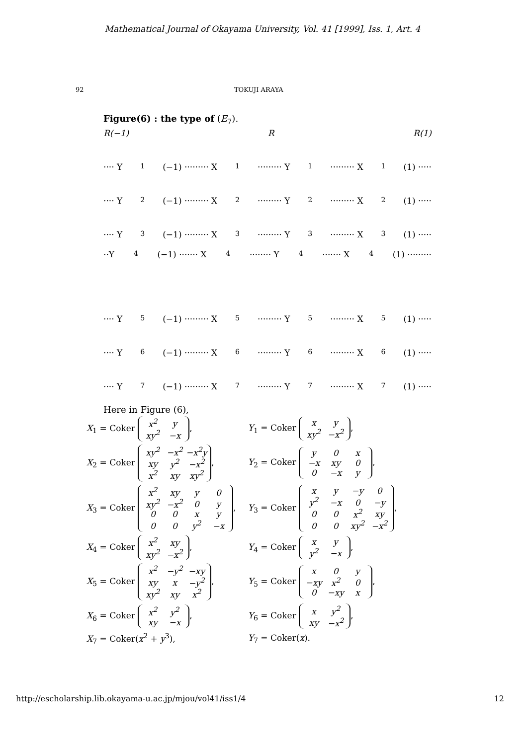Mathematical Journal of Okayama University, Vol. 41 [1999], Iss. 1, Art. 4
92 TOKUJI ARAYA
Figure(6) : the type of (E<sub>7</sub>).
R(−1) R R(1)
···· Y<sub>1</sub>(−1) ········· X<sub>1</sub> ········· Y<sub>1</sub> ········· X<sub>1</sub>(1) ·····
···· Y<sub>2</sub>(−1) ········· X<sub>2</sub> ········· Y<sub>2</sub> ········· X<sub>2</sub>(1) ·····
···· Y<sub>3</sub>(−1) ········· X<sub>3</sub> ········· Y<sub>3</sub> ········· X<sub>3</sub>(1) ·····
··Y<sub>4</sub>(−1) ······· X<sub>4</sub> ········ Y<sub>4</sub> ······· X<sub>4</sub>(1) ·········
···· Y<sub>5</sub>(−1) ········· X<sub>5</sub> ········· Y<sub>5</sub> ········· X<sub>5</sub>(1) ·····
···· Y<sub>6</sub>(−1) ········· X<sub>6</sub> ········· Y<sub>6</sub> ········· X<sub>6</sub>(1) ·····
···· Y<sub>7</sub>(−1) ········· X<sub>7</sub> ········· Y<sub>7</sub> ········· X<sub>7</sub>(1) ·····
Here in Figure (6),
| X<sub>1</sub> = Coker x<sup>2</sup> y xy<sup>2</sup> −x , | Y<sub>1</sub> = Coker x y xy<sup>2</sup> −x<sup>2</sup> , |
| X<sub>2</sub> = Coker xy<sup>2</sup> −x<sup>2</sup> −x<sup>2</sup>y xy y<sup>2</sup> −x<sup>2</sup> x<sup>2</sup> xy xy<sup>2</sup> , | Y<sub>2</sub> = Coker y 0 x −x xy 0 0 −x y , |
| X<sub>3</sub> = Coker x<sup>2</sup> xy y 0 xy<sup>2</sup> −x<sup>2</sup> 0 y 0 0 x y 0 0 y<sup>2</sup> −x , | Y<sub>3</sub> = Coker x y −y 0 y<sup>2</sup> −x 0 −y 0 0 x<sup>2</sup> xy 0 0 xy<sup>2</sup> −x<sup>2</sup> , |
| X<sub>4</sub> = Coker x<sup>2</sup> xy xy<sup>2</sup> −x<sup>2</sup> , | Y<sub>4</sub> = Coker x y y<sup>2</sup> −x , |
| X<sub>5</sub> = Coker x<sup>2</sup> −y<sup>2</sup> −xy xy x −y<sup>2</sup> xy<sup>2</sup> xy x<sup>2</sup> , | Y<sub>5</sub> = Coker x 0 y −xy x<sup>2</sup> 0 0 −xy x , |
| X<sub>6</sub> = Coker x<sup>2</sup> y<sup>2</sup> xy −x , | Y<sub>6</sub> = Coker x y<sup>2</sup> xy −x<sup>2</sup> , |
| X<sub>7</sub> = Coker( x<sup>2</sup> + y<sup>3</sup>), | Y<sub>7</sub> = Coker( x ). |
http://escholarship.lib.okayama-u.ac.jp/mjou/vol41/iss1/4 12